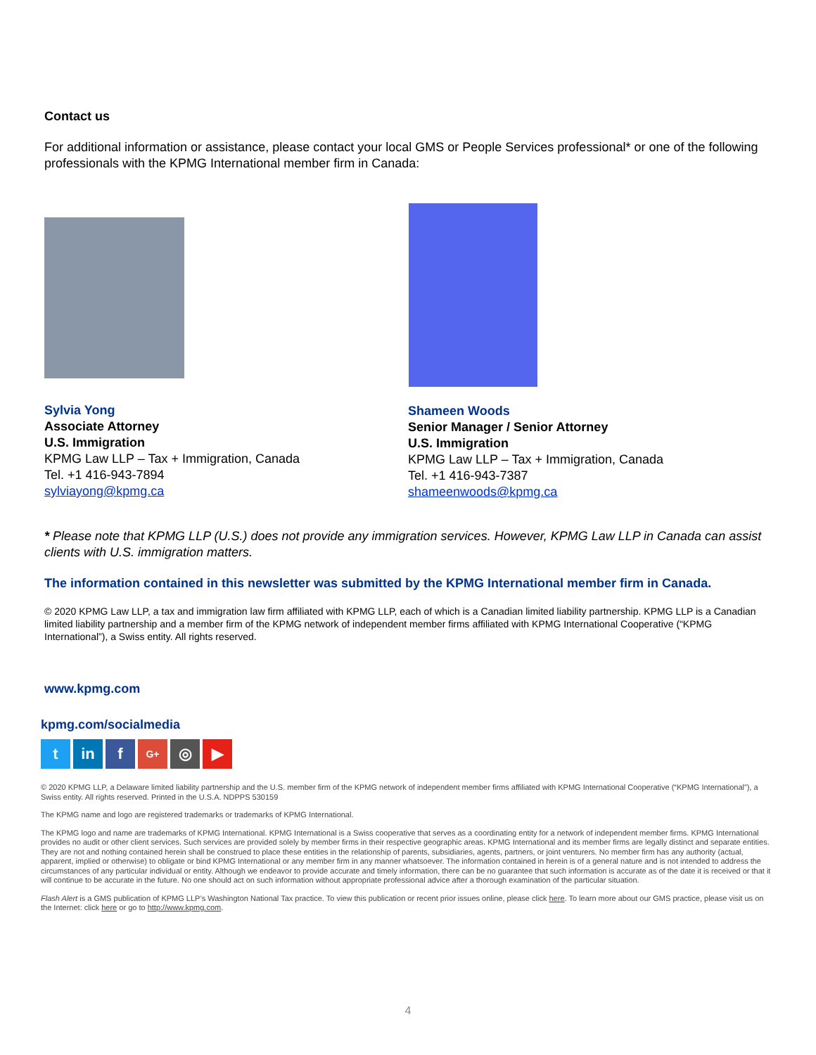Contact us
For additional information or assistance, please contact your local GMS or People Services professional* or one of the following professionals with the KPMG International member firm in Canada:
Sylvia Yong
Associate Attorney
U.S. Immigration
KPMG Law LLP – Tax + Immigration, Canada
Tel. +1 416-943-7894
sylviayong@kpmg.ca
Shameen Woods
Senior Manager / Senior Attorney
U.S. Immigration
KPMG Law LLP – Tax + Immigration, Canada
Tel. +1 416-943-7387
shameenwoods@kpmg.ca
* Please note that KPMG LLP (U.S.) does not provide any immigration services. However, KPMG Law LLP in Canada can assist clients with U.S. immigration matters.
The information contained in this newsletter was submitted by the KPMG International member firm in Canada.
© 2020 KPMG Law LLP, a tax and immigration law firm affiliated with KPMG LLP, each of which is a Canadian limited liability partnership. KPMG LLP is a Canadian limited liability partnership and a member firm of the KPMG network of independent member firms affiliated with KPMG International Cooperative (“KPMG International”), a Swiss entity. All rights reserved.
www.kpmg.com
kpmg.com/socialmedia
t in f
G+
◎ ▶
© 2020 KPMG LLP, a Delaware limited liability partnership and the U.S. member firm of the KPMG network of independent member firms affiliated with KPMG International Cooperative (“KPMG International”), a Swiss entity. All rights reserved. Printed in the U.S.A. NDPPS 530159
The KPMG name and logo are registered trademarks or trademarks of KPMG International.
The KPMG logo and name are trademarks of KPMG International. KPMG International is a Swiss cooperative that serves as a coordinating entity for a network of independent member firms. KPMG International provides no audit or other client services. Such services are provided solely by member firms in their respective geographic areas. KPMG International and its member firms are legally distinct and separate entities. They are not and nothing contained herein shall be construed to place these entities in the relationship of parents, subsidiaries, agents, partners, or joint venturers. No member firm has any authority (actual, apparent, implied or otherwise) to obligate or bind KPMG International or any member firm in any manner whatsoever. The information contained in herein is of a general nature and is not intended to address the circumstances of any particular individual or entity. Although we endeavor to provide accurate and timely information, there can be no guarantee that such information is accurate as of the date it is received or that it will continue to be accurate in the future. No one should act on such information without appropriate professional advice after a thorough examination of the particular situation.
Flash Alert is a GMS publication of KPMG LLP’s Washington National Tax practice. To view this publication or recent prior issues online, please click here. To learn more about our GMS practice, please visit us on the Internet: click here or go to http://www.kpmg.com.
4